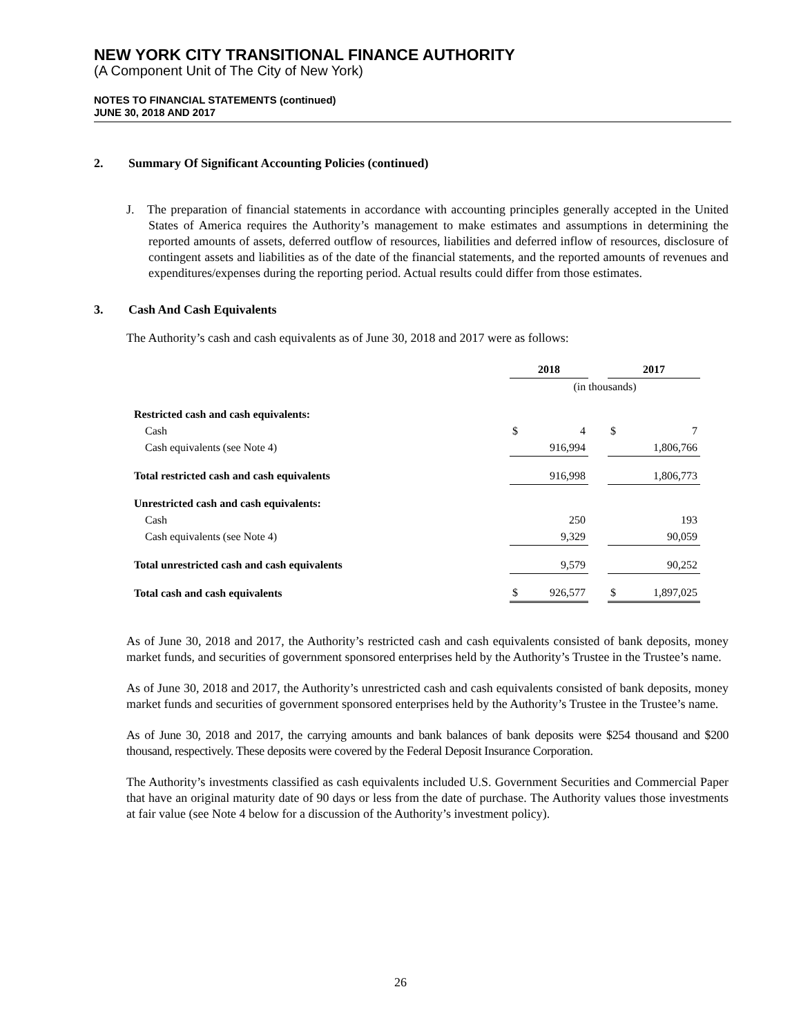NEW YORK CITY TRANSITIONAL FINANCE AUTHORITY
(A Component Unit of The City of New York)
NOTES TO FINANCIAL STATEMENTS (continued)
JUNE 30, 2018 AND 2017
2. Summary Of Significant Accounting Policies (continued)
J. The preparation of financial statements in accordance with accounting principles generally accepted in the United States of America requires the Authority’s management to make estimates and assumptions in determining the reported amounts of assets, deferred outflow of resources, liabilities and deferred inflow of resources, disclosure of contingent assets and liabilities as of the date of the financial statements, and the reported amounts of revenues and expenditures/expenses during the reporting period. Actual results could differ from those estimates.
3. Cash And Cash Equivalents
The Authority’s cash and cash equivalents as of June 30, 2018 and 2017 were as follows:
| | 2018 | | | 2017 | |
| | (in thousands) | | | | |
| Restricted cash and cash equivalents: | | | | | |
| Cash | $ | 4 | | $ | 7 |
| Cash equivalents (see Note 4) | | 916,994 | | | 1,806,766 |
| Total restricted cash and cash equivalents | | 916,998 | | | 1,806,773 |
| Unrestricted cash and cash equivalents: | | | | | |
| Cash | | 250 | | | 193 |
| Cash equivalents (see Note 4) | | 9,329 | | | 90,059 |
| Total unrestricted cash and cash equivalents | | 9,579 | | | 90,252 |
| Total cash and cash equivalents | $ | 926,577 | | $ | 1,897,025 |
As of June 30, 2018 and 2017, the Authority’s restricted cash and cash equivalents consisted of bank deposits, money market funds, and securities of government sponsored enterprises held by the Authority’s Trustee in the Trustee’s name.
As of June 30, 2018 and 2017, the Authority’s unrestricted cash and cash equivalents consisted of bank deposits, money market funds and securities of government sponsored enterprises held by the Authority’s Trustee in the Trustee’s name.
As of June 30, 2018 and 2017, the carrying amounts and bank balances of bank deposits were $254 thousand and $200 thousand, respectively. These deposits were covered by the Federal Deposit Insurance Corporation.
The Authority’s investments classified as cash equivalents included U.S. Government Securities and Commercial Paper that have an original maturity date of 90 days or less from the date of purchase. The Authority values those investments at fair value (see Note 4 below for a discussion of the Authority’s investment policy).
26